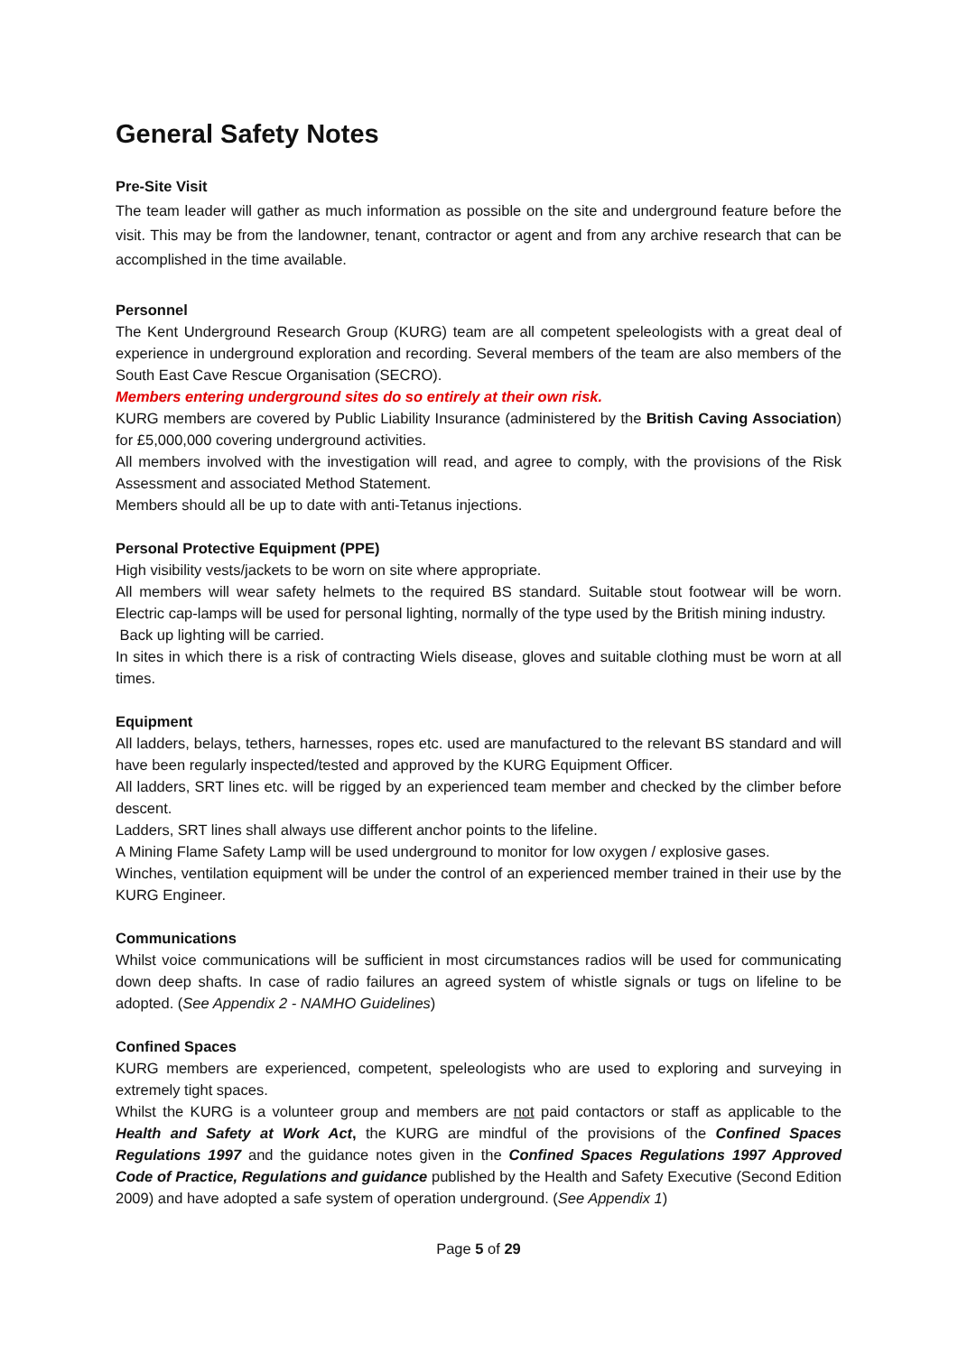General Safety Notes
Pre-Site Visit
The team leader will gather as much information as possible on the site and underground feature before the visit. This may be from the landowner, tenant, contractor or agent and from any archive research that can be accomplished in the time available.
Personnel
The Kent Underground Research Group (KURG) team are all competent speleologists with a great deal of experience in underground exploration and recording. Several members of the team are also members of the South East Cave Rescue Organisation (SECRO).
Members entering underground sites do so entirely at their own risk.
KURG members are covered by Public Liability Insurance (administered by the British Caving Association) for £5,000,000 covering underground activities.
All members involved with the investigation will read, and agree to comply, with the provisions of the Risk Assessment and associated Method Statement.
Members should all be up to date with anti-Tetanus injections.
Personal Protective Equipment (PPE)
High visibility vests/jackets to be worn on site where appropriate.
All members will wear safety helmets to the required BS standard. Suitable stout footwear will be worn. Electric cap-lamps will be used for personal lighting, normally of the type used by the British mining industry.
Back up lighting will be carried.
In sites in which there is a risk of contracting Wiels disease, gloves and suitable clothing must be worn at all times.
Equipment
All ladders, belays, tethers, harnesses, ropes etc. used are manufactured to the relevant BS standard and will have been regularly inspected/tested and approved by the KURG Equipment Officer.
All ladders, SRT lines etc. will be rigged by an experienced team member and checked by the climber before descent.
Ladders, SRT lines shall always use different anchor points to the lifeline.
A Mining Flame Safety Lamp will be used underground to monitor for low oxygen / explosive gases.
Winches, ventilation equipment will be under the control of an experienced member trained in their use by the KURG Engineer.
Communications
Whilst voice communications will be sufficient in most circumstances radios will be used for communicating down deep shafts. In case of radio failures an agreed system of whistle signals or tugs on lifeline to be adopted. (See Appendix 2 - NAMHO Guidelines)
Confined Spaces
KURG members are experienced, competent, speleologists who are used to exploring and surveying in extremely tight spaces.
Whilst the KURG is a volunteer group and members are not paid contactors or staff as applicable to the Health and Safety at Work Act, the KURG are mindful of the provisions of the Confined Spaces Regulations 1997 and the guidance notes given in the Confined Spaces Regulations 1997 Approved Code of Practice, Regulations and guidance published by the Health and Safety Executive (Second Edition 2009) and have adopted a safe system of operation underground. (See Appendix 1)
Page 5 of 29